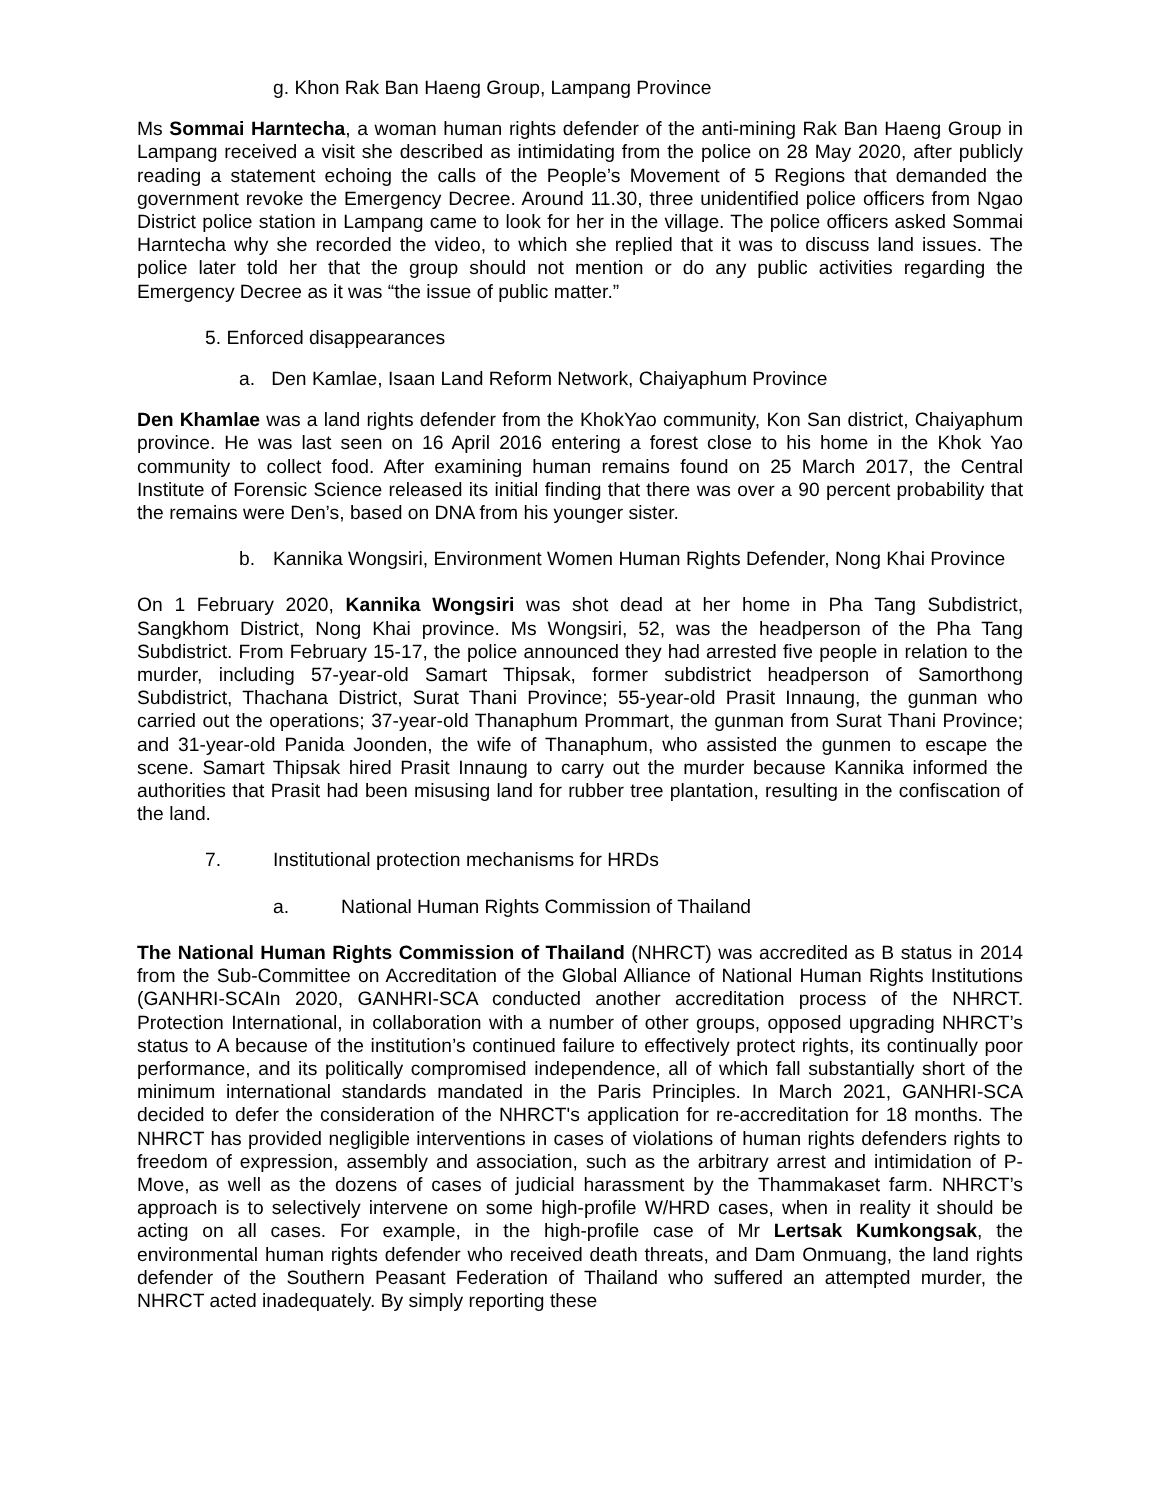g. Khon Rak Ban Haeng Group, Lampang Province
Ms Sommai Harntecha, a woman human rights defender of the anti-mining Rak Ban Haeng Group in Lampang received a visit she described as intimidating from the police on 28 May 2020, after publicly reading a statement echoing the calls of the People’s Movement of 5 Regions that demanded the government revoke the Emergency Decree. Around 11.30, three unidentified police officers from Ngao District police station in Lampang came to look for her in the village. The police officers asked Sommai Harntecha why she recorded the video, to which she replied that it was to discuss land issues. The police later told her that the group should not mention or do any public activities regarding the Emergency Decree as it was “the issue of public matter.”
5. Enforced disappearances
a. Den Kamlae, Isaan Land Reform Network, Chaiyaphum Province
Den Khamlae was a land rights defender from the KhokYao community, Kon San district, Chaiyaphum province. He was last seen on 16 April 2016 entering a forest close to his home in the Khok Yao community to collect food. After examining human remains found on 25 March 2017, the Central Institute of Forensic Science released its initial finding that there was over a 90 percent probability that the remains were Den’s, based on DNA from his younger sister.
b. Kannika Wongsiri, Environment Women Human Rights Defender, Nong Khai Province
On 1 February 2020, Kannika Wongsiri was shot dead at her home in Pha Tang Subdistrict, Sangkhom District, Nong Khai province. Ms Wongsiri, 52, was the headperson of the Pha Tang Subdistrict. From February 15-17, the police announced they had arrested five people in relation to the murder, including 57-year-old Samart Thipsak, former subdistrict headperson of Samorthong Subdistrict, Thachana District, Surat Thani Province; 55-year-old Prasit Innaung, the gunman who carried out the operations; 37-year-old Thanaphum Prommart, the gunman from Surat Thani Province; and 31-year-old Panida Joonden, the wife of Thanaphum, who assisted the gunmen to escape the scene. Samart Thipsak hired Prasit Innaung to carry out the murder because Kannika informed the authorities that Prasit had been misusing land for rubber tree plantation, resulting in the confiscation of the land.
7. Institutional protection mechanisms for HRDs
a. National Human Rights Commission of Thailand
The National Human Rights Commission of Thailand (NHRCT) was accredited as B status in 2014 from the Sub-Committee on Accreditation of the Global Alliance of National Human Rights Institutions (GANHRI-SCAIn 2020, GANHRI-SCA conducted another accreditation process of the NHRCT. Protection International, in collaboration with a number of other groups, opposed upgrading NHRCT’s status to A because of the institution’s continued failure to effectively protect rights, its continually poor performance, and its politically compromised independence, all of which fall substantially short of the minimum international standards mandated in the Paris Principles. In March 2021, GANHRI-SCA decided to defer the consideration of the NHRCT's application for re-accreditation for 18 months. The NHRCT has provided negligible interventions in cases of violations of human rights defenders rights to freedom of expression, assembly and association, such as the arbitrary arrest and intimidation of P-Move, as well as the dozens of cases of judicial harassment by the Thammakaset farm. NHRCT’s approach is to selectively intervene on some high-profile W/HRD cases, when in reality it should be acting on all cases. For example, in the high-profile case of Mr Lertsak Kumkongsak, the environmental human rights defender who received death threats, and Dam Onmuang, the land rights defender of the Southern Peasant Federation of Thailand who suffered an attempted murder, the NHRCT acted inadequately. By simply reporting these